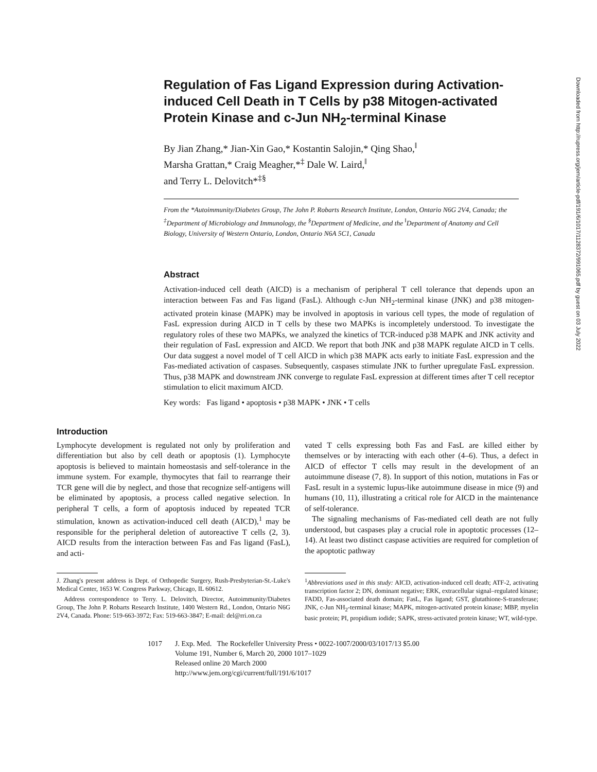Downloaded from http://rupress.org/jem/article-pdf/191/6/1017/1128372/991065.pdf by guest on 03 July 2022
Regulation of Fas Ligand Expression during Activation-induced Cell Death in T Cells by p38 Mitogen-activated Protein Kinase and c-Jun NH<sub>2</sub>-terminal Kinase
By Jian Zhang,* Jian-Xin Gao,* Kostantin Salojin,* Qing Shao,<sup>‖</sup>
Marsha Grattan,* Craig Meagher,*<sup>‡</sup> Dale W. Laird,<sup>‖</sup>
and Terry L. Delovitch*<sup>‡§</sup>
From the *Autoimmunity/Diabetes Group, The John P. Robarts Research Institute, London, Ontario N6G 2V4, Canada; the <sup>‡</sup>Department of Microbiology and Immunology, the <sup>§</sup>Department of Medicine, and the <sup>‖</sup>Department of Anatomy and Cell Biology, University of Western Ontario, London, Ontario N6A 5C1, Canada
Abstract
Activation-induced cell death (AICD) is a mechanism of peripheral T cell tolerance that depends upon an interaction between Fas and Fas ligand (FasL). Although c-Jun NH<sub>2</sub>-terminal kinase (JNK) and p38 mitogen-activated protein kinase (MAPK) may be involved in apoptosis in various cell types, the mode of regulation of FasL expression during AICD in T cells by these two MAPKs is incompletely understood. To investigate the regulatory roles of these two MAPKs, we analyzed the kinetics of TCR-induced p38 MAPK and JNK activity and their regulation of FasL expression and AICD. We report that both JNK and p38 MAPK regulate AICD in T cells. Our data suggest a novel model of T cell AICD in which p38 MAPK acts early to initiate FasL expression and the Fas-mediated activation of caspases. Subsequently, caspases stimulate JNK to further upregulate FasL expression. Thus, p38 MAPK and downstream JNK converge to regulate FasL expression at different times after T cell receptor stimulation to elicit maximum AICD.
Key words: Fas ligand • apoptosis • p38 MAPK • JNK • T cells
Introduction
Lymphocyte development is regulated not only by proliferation and differentiation but also by cell death or apoptosis (1). Lymphocyte apoptosis is believed to maintain homeostasis and self-tolerance in the immune system. For example, thymocytes that fail to rearrange their TCR gene will die by neglect, and those that recognize self-antigens will be eliminated by apoptosis, a process called negative selection. In peripheral T cells, a form of apoptosis induced by repeated TCR stimulation, known as activation-induced cell death (AICD),<sup>1</sup> may be responsible for the peripheral deletion of autoreactive T cells (2, 3). AICD results from the interaction between Fas and Fas ligand (FasL), and acti-
vated T cells expressing both Fas and FasL are killed either by themselves or by interacting with each other (4–6). Thus, a defect in AICD of effector T cells may result in the development of an autoimmune disease (7, 8). In support of this notion, mutations in Fas or FasL result in a systemic lupus-like autoimmune disease in mice (9) and humans (10, 11), illustrating a critical role for AICD in the maintenance of self-tolerance.
The signaling mechanisms of Fas-mediated cell death are not fully understood, but caspases play a crucial role in apoptotic processes (12–14). At least two distinct caspase activities are required for completion of the apoptotic pathway
J. Zhang's present address is Dept. of Orthopedic Surgery, Rush-Presbyterian-St.-Luke's Medical Center, 1653 W. Congress Parkway, Chicago, IL 60612.
Address correspondence to Terry. L. Delovitch, Director, Autoimmunity/Diabetes Group, The John P. Robarts Research Institute, 1400 Western Rd., London, Ontario N6G 2V4, Canada. Phone: 519-663-3972; Fax: 519-663-3847; E-mail: del@rri.on.ca
<sup>1</sup> Abbreviations used in this study: AICD, activation-induced cell death; ATF-2, activating transcription factor 2; DN, dominant negative; ERK, extracellular signal–regulated kinase; FADD, Fas-associated death domain; FasL, Fas ligand; GST, glutathione-S-transferase; JNK, c-Jun NH<sub>2</sub>-terminal kinase; MAPK, mitogen-activated protein kinase; MBP, myelin basic protein; PI, propidium iodide; SAPK, stress-activated protein kinase; WT, wild-type.
1017 J. Exp. Med. The Rockefeller University Press • 0022-1007/2000/03/1017/13 $5.00
Volume 191, Number 6, March 20, 2000 1017–1029
Released online 20 March 2000
http://www.jem.org/cgi/current/full/191/6/1017